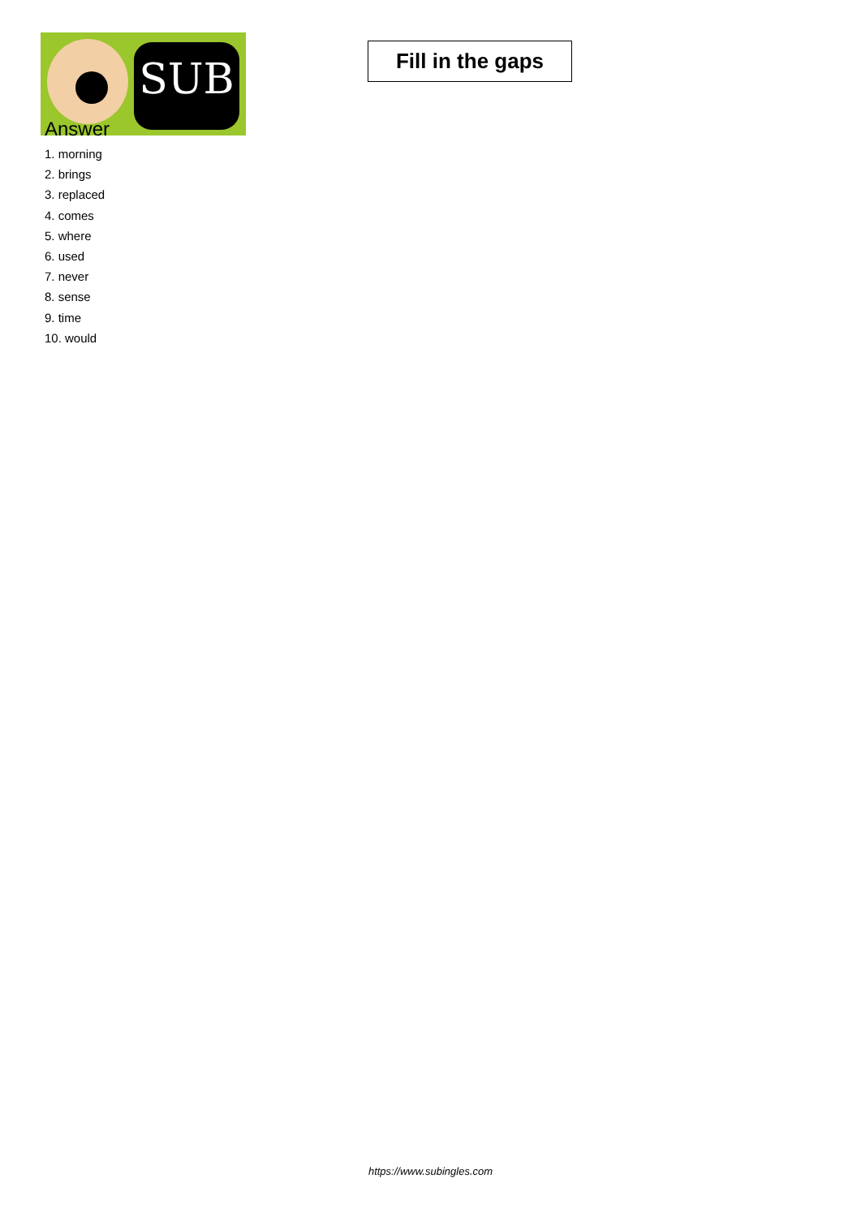SUB
Fill in the gaps
Answer
1. morning
2. brings
3. replaced
4. comes
5. where
6. used
7. never
8. sense
9. time
10. would
https://www.subingles.com